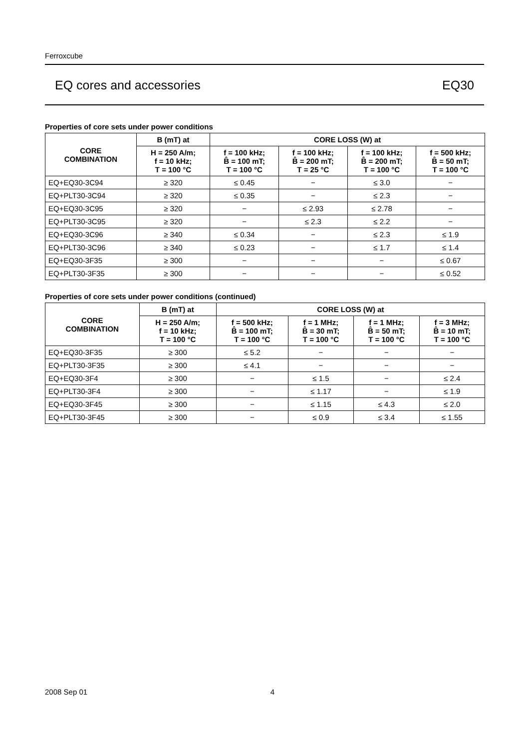Ferroxcube
EQ cores and accessories EQ30
Properties of core sets under power conditions
| CORE COMBINATION | B (mT) at | CORE LOSS (W) at | | | |
| --- | --- | --- | --- | --- | --- |
| | H = 250 A/m; f = 10 kHz; T = 100 °C | f = 100 kHz; B̂ = 100 mT; T = 100 °C | f = 100 kHz; B̂ = 200 mT; T = 25 °C | f = 100 kHz; B̂ = 200 mT; T = 100 °C | f = 500 kHz; B̂ = 50 mT; T = 100 °C |
| EQ+EQ30-3C94 | ≥ 320 | ≤ 0.45 | − | ≤ 3.0 | − |
| EQ+PLT30-3C94 | ≥ 320 | ≤ 0.35 | − | ≤ 2.3 | − |
| EQ+EQ30-3C95 | ≥ 320 | − | ≤ 2.93 | ≤ 2.78 | − |
| EQ+PLT30-3C95 | ≥ 320 | − | ≤ 2.3 | ≤ 2.2 | − |
| EQ+EQ30-3C96 | ≥ 340 | ≤ 0.34 | − | ≤ 2.3 | ≤ 1.9 |
| EQ+PLT30-3C96 | ≥ 340 | ≤ 0.23 | − | ≤ 1.7 | ≤ 1.4 |
| EQ+EQ30-3F35 | ≥ 300 | − | − | − | ≤ 0.67 |
| EQ+PLT30-3F35 | ≥ 300 | − | − | − | ≤ 0.52 |
Properties of core sets under power conditions (continued)
| CORE COMBINATION | B (mT) at | CORE LOSS (W) at | | | |
| --- | --- | --- | --- | --- | --- |
| | H = 250 A/m; f = 10 kHz; T = 100 °C | f = 500 kHz; B̂ = 100 mT; T = 100 °C | f = 1 MHz; B̂ = 30 mT; T = 100 °C | f = 1 MHz; B̂ = 50 mT; T = 100 °C | f = 3 MHz; B̂ = 10 mT; T = 100 °C |
| EQ+EQ30-3F35 | ≥ 300 | ≤ 5.2 | − | − | − |
| EQ+PLT30-3F35 | ≥ 300 | ≤ 4.1 | − | − | − |
| EQ+EQ30-3F4 | ≥ 300 | − | ≤ 1.5 | − | ≤ 2.4 |
| EQ+PLT30-3F4 | ≥ 300 | − | ≤ 1.17 | − | ≤ 1.9 |
| EQ+EQ30-3F45 | ≥ 300 | − | ≤ 1.15 | ≤ 4.3 | ≤ 2.0 |
| EQ+PLT30-3F45 | ≥ 300 | − | ≤ 0.9 | ≤ 3.4 | ≤ 1.55 |
2008 Sep 01 4